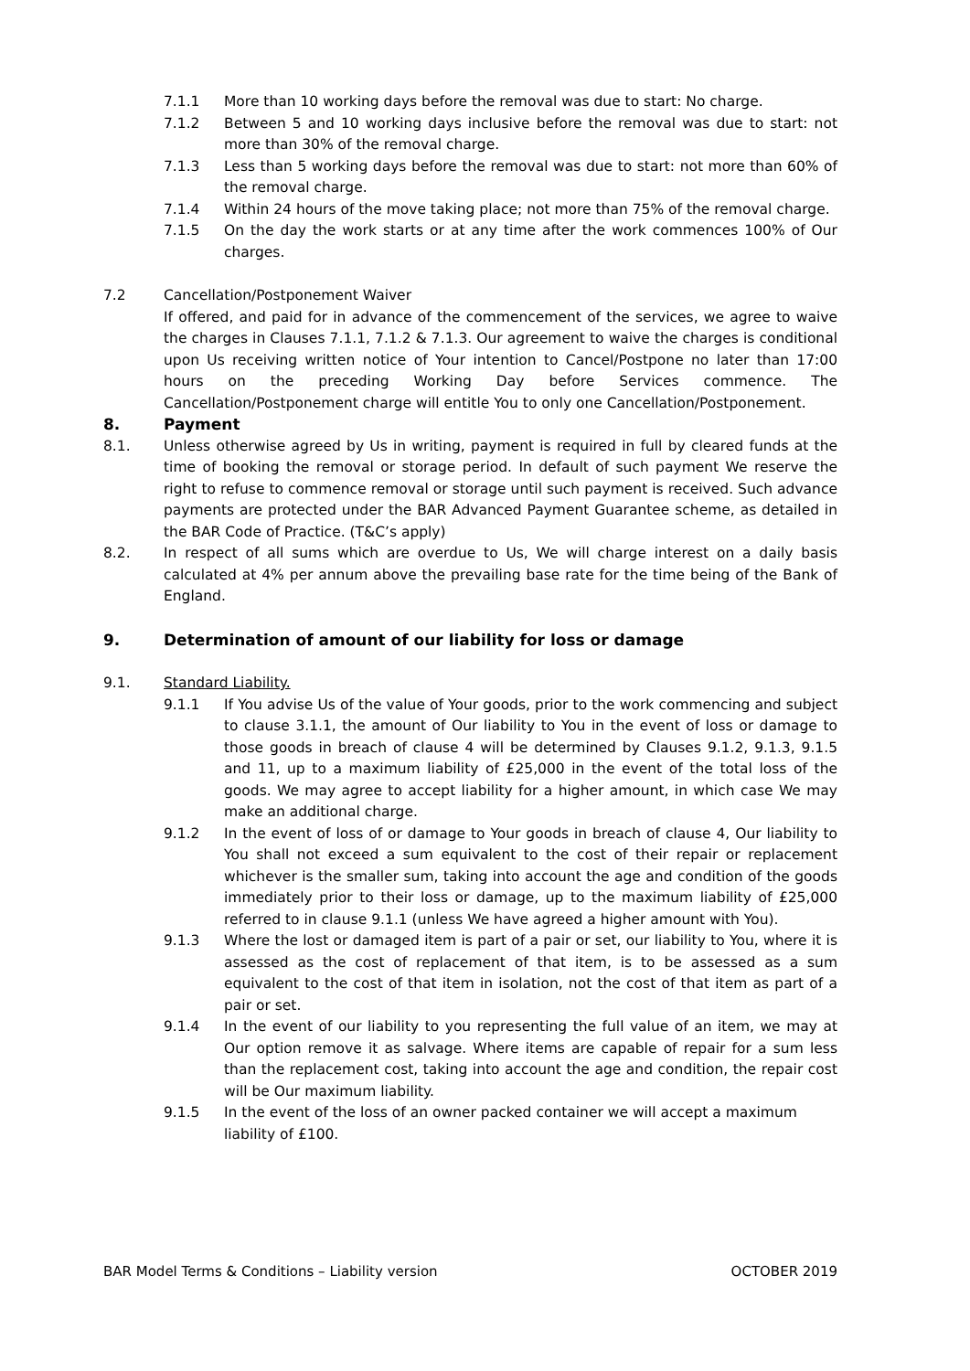7.1.1 More than 10 working days before the removal was due to start: No charge.
7.1.2 Between 5 and 10 working days inclusive before the removal was due to start: not more than 30% of the removal charge.
7.1.3 Less than 5 working days before the removal was due to start: not more than 60% of the removal charge.
7.1.4 Within 24 hours of the move taking place; not more than 75% of the removal charge.
7.1.5 On the day the work starts or at any time after the work commences 100% of Our charges.
7.2 Cancellation/Postponement Waiver
If offered, and paid for in advance of the commencement of the services, we agree to waive the charges in Clauses 7.1.1, 7.1.2 & 7.1.3. Our agreement to waive the charges is conditional upon Us receiving written notice of Your intention to Cancel/Postpone no later than 17:00 hours on the preceding Working Day before Services commence. The Cancellation/Postponement charge will entitle You to only one Cancellation/Postponement.
8. Payment
8.1. Unless otherwise agreed by Us in writing, payment is required in full by cleared funds at the time of booking the removal or storage period. In default of such payment We reserve the right to refuse to commence removal or storage until such payment is received. Such advance payments are protected under the BAR Advanced Payment Guarantee scheme, as detailed in the BAR Code of Practice. (T&C’s apply)
8.2. In respect of all sums which are overdue to Us, We will charge interest on a daily basis calculated at 4% per annum above the prevailing base rate for the time being of the Bank of England.
9. Determination of amount of our liability for loss or damage
9.1. Standard Liability.
9.1.1 If You advise Us of the value of Your goods, prior to the work commencing and subject to clause 3.1.1, the amount of Our liability to You in the event of loss or damage to those goods in breach of clause 4 will be determined by Clauses 9.1.2, 9.1.3, 9.1.5 and 11, up to a maximum liability of £25,000 in the event of the total loss of the goods. We may agree to accept liability for a higher amount, in which case We may make an additional charge.
9.1.2 In the event of loss of or damage to Your goods in breach of clause 4, Our liability to You shall not exceed a sum equivalent to the cost of their repair or replacement whichever is the smaller sum, taking into account the age and condition of the goods immediately prior to their loss or damage, up to the maximum liability of £25,000 referred to in clause 9.1.1 (unless We have agreed a higher amount with You).
9.1.3 Where the lost or damaged item is part of a pair or set, our liability to You, where it is assessed as the cost of replacement of that item, is to be assessed as a sum equivalent to the cost of that item in isolation, not the cost of that item as part of a pair or set.
9.1.4 In the event of our liability to you representing the full value of an item, we may at Our option remove it as salvage. Where items are capable of repair for a sum less than the replacement cost, taking into account the age and condition, the repair cost will be Our maximum liability.
9.1.5 In the event of the loss of an owner packed container we will accept a maximum liability of £100.
BAR Model Terms & Conditions – Liability version OCTOBER 2019